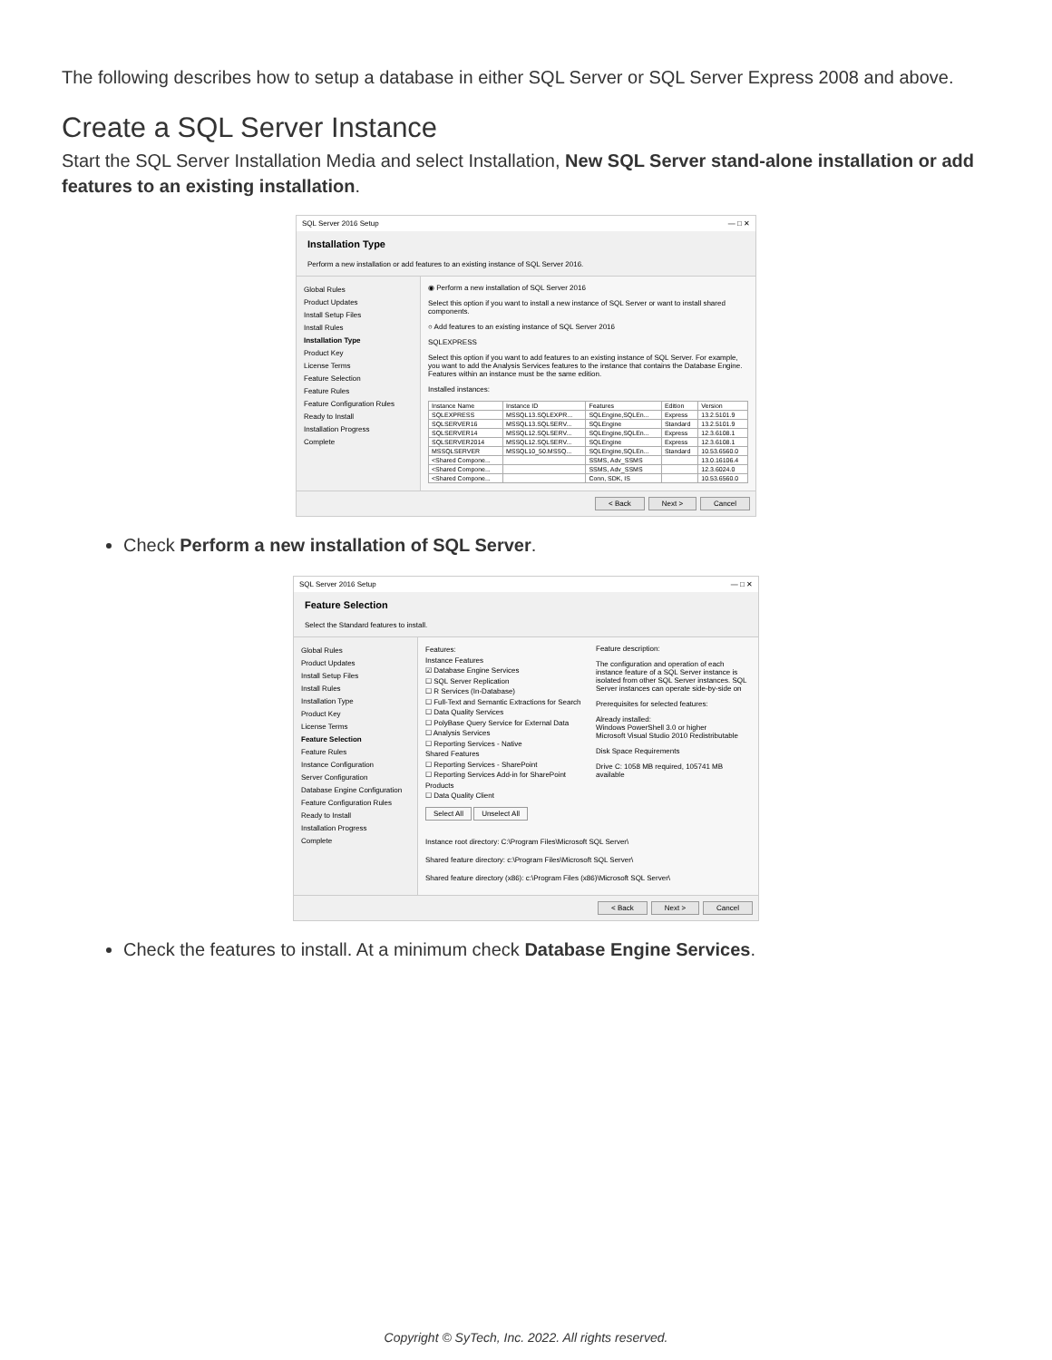The following describes how to setup a database in either SQL Server or SQL Server Express 2008 and above.
Create a SQL Server Instance
Start the SQL Server Installation Media and select Installation, New SQL Server stand-alone installation or add features to an existing installation.
SQL Server 2016 Setup — □ ✕
Installation Type
Perform a new installation or add features to an existing instance of SQL Server 2016.
Global Rules
Product Updates
Install Setup Files
Install Rules
Installation Type
Product Key
License Terms
Feature Selection
Feature Rules
Feature Configuration Rules
Ready to Install
Installation Progress
Complete
◉ Perform a new installation of SQL Server 2016
Select this option if you want to install a new instance of SQL Server or want to install shared components.
○ Add features to an existing instance of SQL Server 2016
SQLEXPRESS
Select this option if you want to add features to an existing instance of SQL Server. For example, you want to add the Analysis Services features to the instance that contains the Database Engine. Features within an instance must be the same edition.
Installed instances:
| Instance Name | Instance ID | Features | Edition | Version |
| --- | --- | --- | --- | --- |
| SQLEXPRESS | MSSQL13.SQLEXPR... | SQLEngine,SQLEn... | Express | 13.2.5101.9 |
| SQLSERVER16 | MSSQL13.SQLSERV... | SQLEngine | Standard | 13.2.5101.9 |
| SQLSERVER14 | MSSQL12.SQLSERV... | SQLEngine,SQLEn... | Express | 12.3.6108.1 |
| SQLSERVER2014 | MSSQL12.SQLSERV... | SQLEngine | Express | 12.3.6108.1 |
| MSSQLSERVER | MSSQL10_50.MSSQ... | SQLEngine,SQLEn... | Standard | 10.53.6560.0 |
| <Shared Compone... | | SSMS, Adv_SSMS | | 13.0.16106.4 |
| <Shared Compone... | | SSMS, Adv_SSMS | | 12.3.6024.0 |
| <Shared Compone... | | Conn, SDK, IS | | 10.53.6560.0 |
< Back Next > Cancel
Check Perform a new installation of SQL Server.
SQL Server 2016 Setup — □ ✕
Feature Selection
Select the Standard features to install.
Global Rules
Product Updates
Install Setup Files
Install Rules
Installation Type
Product Key
License Terms
Feature Selection
Feature Rules
Instance Configuration
Server Configuration
Database Engine Configuration
Feature Configuration Rules
Ready to Install
Installation Progress
Complete
Features:
Instance Features
☑ Database Engine Services
☐ SQL Server Replication
☐ R Services (In-Database)
☐ Full-Text and Semantic Extractions for Search
☐ Data Quality Services
☐ PolyBase Query Service for External Data
☐ Analysis Services
☐ Reporting Services - Native
Shared Features
☐ Reporting Services - SharePoint
☐ Reporting Services Add-in for SharePoint Products
☐ Data Quality Client
Select All Unselect All
Feature description:
The configuration and operation of each instance feature of a SQL Server instance is isolated from other SQL Server instances. SQL Server instances can operate side-by-side on
Prerequisites for selected features:
Already installed:
Windows PowerShell 3.0 or higher
Microsoft Visual Studio 2010 Redistributable
Disk Space Requirements
Drive C: 1058 MB required, 105741 MB available
Instance root directory: C:\Program Files\Microsoft SQL Server\
Shared feature directory: c:\Program Files\Microsoft SQL Server\
Shared feature directory (x86): c:\Program Files (x86)\Microsoft SQL Server\
< Back Next > Cancel
Check the features to install. At a minimum check Database Engine Services.
Copyright © SyTech, Inc. 2022. All rights reserved.